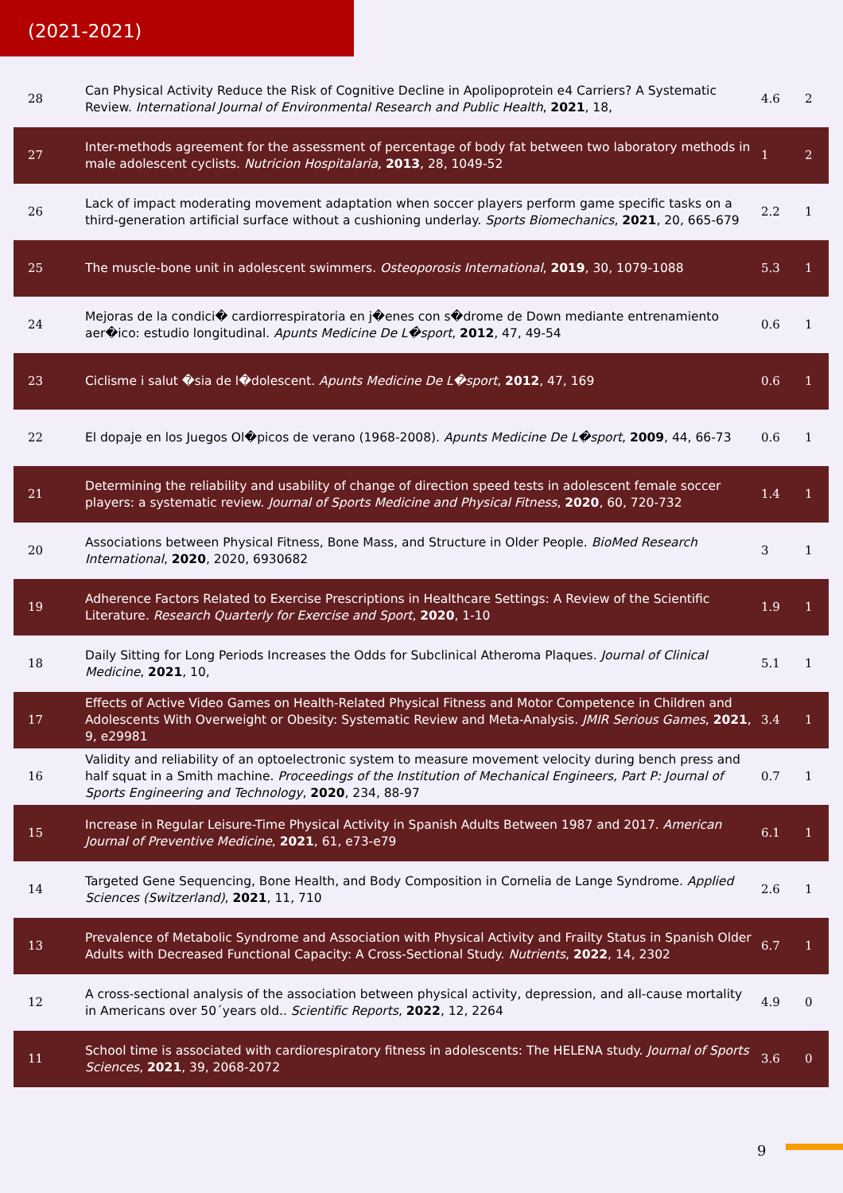(2021-2021)
| 28 | Can Physical Activity Reduce the Risk of Cognitive Decline in Apolipoprotein e4 Carriers? A Systematic Review. International Journal of Environmental Research and Public Health , 2021 , 18, | 4.6 | 2 |
| 27 | Inter-methods agreement for the assessment of percentage of body fat between two laboratory methods in male adolescent cyclists. Nutricion Hospitalaria , 2013 , 28, 1049-52 | 1 | 2 |
| 26 | Lack of impact moderating movement adaptation when soccer players perform game specific tasks on a third-generation artificial surface without a cushioning underlay. Sports Biomechanics , 2021 , 20, 665-679 | 2.2 | 1 |
| 25 | The muscle-bone unit in adolescent swimmers. Osteoporosis International , 2019 , 30, 1079-1088 | 5.3 | 1 |
| 24 | Mejoras de la condici� cardiorrespiratoria en j�enes con s�drome de Down mediante entrenamiento aer�ico: estudio longitudinal. Apunts Medicine De L�sport , 2012 , 47, 49-54 | 0.6 | 1 |
| 23 | Ciclisme i salut �sia de l�dolescent. Apunts Medicine De L�sport , 2012 , 47, 169 | 0.6 | 1 |
| 22 | El dopaje en los Juegos Ol�picos de verano (1968-2008). Apunts Medicine De L�sport , 2009 , 44, 66-73 | 0.6 | 1 |
| 21 | Determining the reliability and usability of change of direction speed tests in adolescent female soccer players: a systematic review. Journal of Sports Medicine and Physical Fitness , 2020 , 60, 720-732 | 1.4 | 1 |
| 20 | Associations between Physical Fitness, Bone Mass, and Structure in Older People. BioMed Research International , 2020 , 2020, 6930682 | 3 | 1 |
| 19 | Adherence Factors Related to Exercise Prescriptions in Healthcare Settings: A Review of the Scientific Literature. Research Quarterly for Exercise and Sport , 2020 , 1-10 | 1.9 | 1 |
| 18 | Daily Sitting for Long Periods Increases the Odds for Subclinical Atheroma Plaques. Journal of Clinical Medicine , 2021 , 10, | 5.1 | 1 |
| 17 | Effects of Active Video Games on Health-Related Physical Fitness and Motor Competence in Children and Adolescents With Overweight or Obesity: Systematic Review and Meta-Analysis. JMIR Serious Games , 2021 , 9, e29981 | 3.4 | 1 |
| 16 | Validity and reliability of an optoelectronic system to measure movement velocity during bench press and half squat in a Smith machine. Proceedings of the Institution of Mechanical Engineers, Part P: Journal of Sports Engineering and Technology , 2020 , 234, 88-97 | 0.7 | 1 |
| 15 | Increase in Regular Leisure-Time Physical Activity in Spanish Adults Between 1987 and 2017. American Journal of Preventive Medicine , 2021 , 61, e73-e79 | 6.1 | 1 |
| 14 | Targeted Gene Sequencing, Bone Health, and Body Composition in Cornelia de Lange Syndrome. Applied Sciences (Switzerland) , 2021 , 11, 710 | 2.6 | 1 |
| 13 | Prevalence of Metabolic Syndrome and Association with Physical Activity and Frailty Status in Spanish Older Adults with Decreased Functional Capacity: A Cross-Sectional Study. Nutrients , 2022 , 14, 2302 | 6.7 | 1 |
| 12 | A cross-sectional analysis of the association between physical activity, depression, and all-cause mortality in Americans over 50´years old.. Scientific Reports , 2022 , 12, 2264 | 4.9 | 0 |
| 11 | School time is associated with cardiorespiratory fitness in adolescents: The HELENA study. Journal of Sports Sciences , 2021 , 39, 2068-2072 | 3.6 | 0 |
9